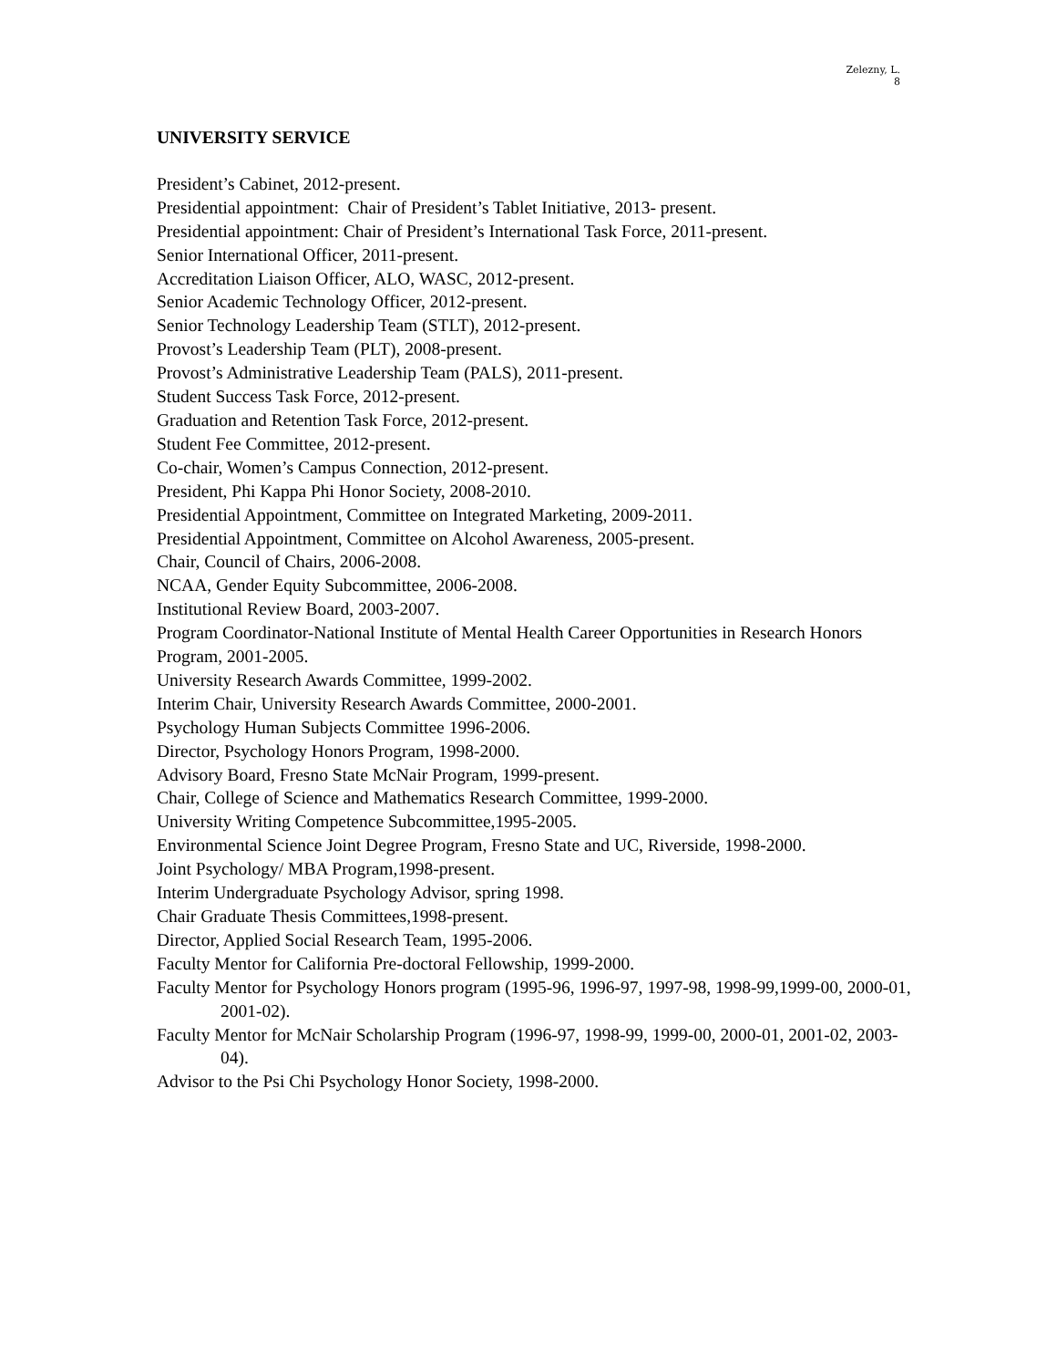Zelezny, L.
8
UNIVERSITY SERVICE
President’s Cabinet, 2012-present.
Presidential appointment: Chair of President’s Tablet Initiative, 2013- present.
Presidential appointment: Chair of President’s International Task Force, 2011-present.
Senior International Officer, 2011-present.
Accreditation Liaison Officer, ALO, WASC, 2012-present.
Senior Academic Technology Officer, 2012-present.
Senior Technology Leadership Team (STLT), 2012-present.
Provost’s Leadership Team (PLT), 2008-present.
Provost’s Administrative Leadership Team (PALS), 2011-present.
Student Success Task Force, 2012-present.
Graduation and Retention Task Force, 2012-present.
Student Fee Committee, 2012-present.
Co-chair, Women’s Campus Connection, 2012-present.
President, Phi Kappa Phi Honor Society, 2008-2010.
Presidential Appointment, Committee on Integrated Marketing, 2009-2011.
Presidential Appointment, Committee on Alcohol Awareness, 2005-present.
Chair, Council of Chairs, 2006-2008.
NCAA, Gender Equity Subcommittee, 2006-2008.
Institutional Review Board, 2003-2007.
Program Coordinator-National Institute of Mental Health Career Opportunities in Research Honors Program, 2001-2005.
University Research Awards Committee, 1999-2002.
Interim Chair, University Research Awards Committee, 2000-2001.
Psychology Human Subjects Committee 1996-2006.
Director, Psychology Honors Program, 1998-2000.
Advisory Board, Fresno State McNair Program, 1999-present.
Chair, College of Science and Mathematics Research Committee, 1999-2000.
University Writing Competence Subcommittee,1995-2005.
Environmental Science Joint Degree Program, Fresno State and UC, Riverside, 1998-2000.
Joint Psychology/ MBA Program,1998-present.
Interim Undergraduate Psychology Advisor, spring 1998.
Chair Graduate Thesis Committees,1998-present.
Director, Applied Social Research Team, 1995-2006.
Faculty Mentor for California Pre-doctoral Fellowship, 1999-2000.
Faculty Mentor for Psychology Honors program (1995-96, 1996-97, 1997-98, 1998-99,1999-00, 2000-01, 2001-02).
Faculty Mentor for McNair Scholarship Program (1996-97, 1998-99, 1999-00, 2000-01, 2001-02, 2003-04).
Advisor to the Psi Chi Psychology Honor Society, 1998-2000.